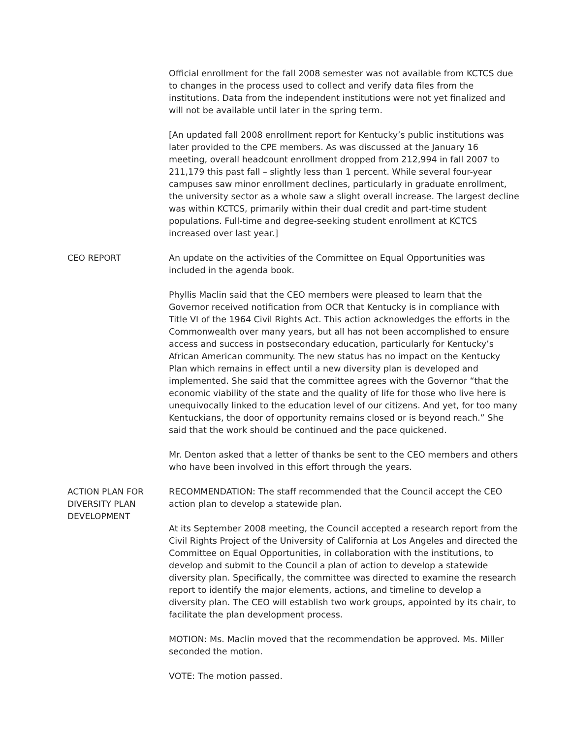Official enrollment for the fall 2008 semester was not available from KCTCS due to changes in the process used to collect and verify data files from the institutions. Data from the independent institutions were not yet finalized and will not be available until later in the spring term.
[An updated fall 2008 enrollment report for Kentucky’s public institutions was later provided to the CPE members. As was discussed at the January 16 meeting, overall headcount enrollment dropped from 212,994 in fall 2007 to 211,179 this past fall – slightly less than 1 percent. While several four-year campuses saw minor enrollment declines, particularly in graduate enrollment, the university sector as a whole saw a slight overall increase. The largest decline was within KCTCS, primarily within their dual credit and part-time student populations. Full-time and degree-seeking student enrollment at KCTCS increased over last year.]
CEO REPORT An update on the activities of the Committee on Equal Opportunities was included in the agenda book.
Phyllis Maclin said that the CEO members were pleased to learn that the Governor received notification from OCR that Kentucky is in compliance with Title VI of the 1964 Civil Rights Act. This action acknowledges the efforts in the Commonwealth over many years, but all has not been accomplished to ensure access and success in postsecondary education, particularly for Kentucky’s African American community. The new status has no impact on the Kentucky Plan which remains in effect until a new diversity plan is developed and implemented. She said that the committee agrees with the Governor “that the economic viability of the state and the quality of life for those who live here is unequivocally linked to the education level of our citizens. And yet, for too many Kentuckians, the door of opportunity remains closed or is beyond reach.” She said that the work should be continued and the pace quickened.
Mr. Denton asked that a letter of thanks be sent to the CEO members and others who have been involved in this effort through the years.
ACTION PLAN FOR DIVERSITY PLAN DEVELOPMENT
RECOMMENDATION: The staff recommended that the Council accept the CEO action plan to develop a statewide plan.
At its September 2008 meeting, the Council accepted a research report from the Civil Rights Project of the University of California at Los Angeles and directed the Committee on Equal Opportunities, in collaboration with the institutions, to develop and submit to the Council a plan of action to develop a statewide diversity plan. Specifically, the committee was directed to examine the research report to identify the major elements, actions, and timeline to develop a diversity plan. The CEO will establish two work groups, appointed by its chair, to facilitate the plan development process.
MOTION: Ms. Maclin moved that the recommendation be approved. Ms. Miller seconded the motion.
VOTE: The motion passed.